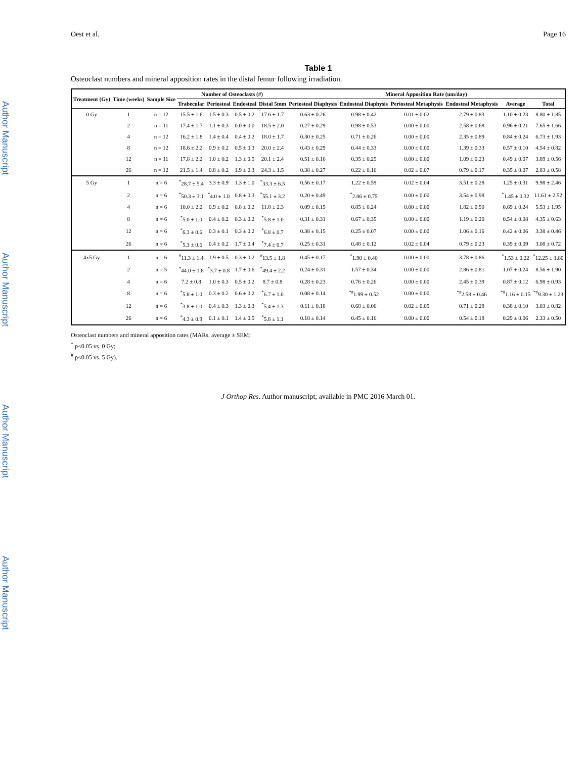Author Manuscript
Author Manuscript
Author Manuscript
Author Manuscript
Oest et al. Page 16
Table 1
Osteoclast numbers and mineral apposition rates in the distal femur following irradiation.
| Treatment (Gy) | Time (weeks) | Sample Size | Number of Osteoclasts (#) | | | | Mineral Apposition Rate (um/day) | | | | | |
| --- | --- | --- | --- | --- | --- | --- | --- | --- | --- | --- | --- | --- |
| | | | Trabecular | Periosteal | Endosteal | Distal 5mm | Periosteal Diaphysis | Endosteal Diaphysis | Periosteal Metaphysis | Endosteal Metaphysis | Average | Total |
| 0 Gy | 1 | n = 12 | 15.5 ± 1.6 | 1.5 ± 0.3 | 0.5 ± 0.2 | 17.6 ± 1.7 | 0.63 ± 0.26 | 0.98 ± 0.42 | 0.01 ± 0.02 | 2.79 ± 0.83 | 1.10 ± 0.23 | 8.80 ± 1.85 |
| | 2 | n = 11 | 17.4 ± 1.7 | 1.1 ± 0.3 | 0.0 ± 0.0 | 18.5 ± 2.0 | 0.27 ± 0.29 | 0.98 ± 0.53 | 0.00 ± 0.00 | 2.58 ± 0.68 | 0.96 ± 0.21 | 7.65 ± 1.66 |
| | 4 | n = 12 | 16.2 ± 1.8 | 1.4 ± 0.4 | 0.4 ± 0.2 | 18.0 ± 1.7 | 0.30 ± 0.25 | 0.71 ± 0.26 | 0.00 ± 0.00 | 2.35 ± 0.89 | 0.84 ± 0.24 | 6.73 ± 1.93 |
| | 8 | n = 12 | 18.6 ± 2.2 | 0.9 ± 0.2 | 0.5 ± 0.3 | 20.0 ± 2.4 | 0.43 ± 0.29 | 0.44 ± 0.33 | 0.00 ± 0.00 | 1.39 ± 0.33 | 0.57 ± 0.10 | 4.54 ± 0.82 |
| | 12 | n = 11 | 17.8 ± 2.2 | 1.0 ± 0.2 | 1.3 ± 0.5 | 20.1 ± 2.4 | 0.51 ± 0.16 | 0.35 ± 0.25 | 0.00 ± 0.00 | 1.09 ± 0.23 | 0.49 ± 0.07 | 3.89 ± 0.56 |
| | 26 | n = 12 | 21.5 ± 1.4 | 0.8 ± 0.2 | 1.9 ± 0.3 | 24.3 ± 1.5 | 0.38 ± 0.27 | 0.22 ± 0.16 | 0.02 ± 0.07 | 0.79 ± 0.17 | 0.35 ± 0.07 | 2.83 ± 0.58 |
| 5 Gy | 1 | n = 6 | <sup>*</sup> 28.7 ± 5.4 | 3.3 ± 0.9 | 1.3 ± 1.0 | <sup>*</sup> 33.3 ± 6.5 | 0.56 ± 0.17 | 1.22 ± 0.59 | 0.02 ± 0.04 | 3.51 ± 0.28 | 1.25 ± 0.31 | 9.98 ± 2.46 |
| | 2 | n = 6 | <sup>*</sup> 50.3 ± 3.1 | <sup>*</sup> 4.0 ± 1.0 | 0.8 ± 0.3 | <sup>*</sup> 55.1 ± 3.2 | 0.20 ± 0.49 | <sup>*</sup> 2.06 ± 0.75 | 0.00 ± 0.00 | 3.54 ± 0.98 | <sup>*</sup> 1.45 ± 0.32 | 11.61 ± 2.52 |
| | 4 | n = 6 | 10.0 ± 2.2 | 0.9 ± 0.2 | 0.8 ± 0.2 | 11.8 ± 2.3 | 0.09 ± 0.15 | 0.85 ± 0.24 | 0.00 ± 0.00 | 1.82 ± 0.90 | 0.69 ± 0.24 | 5.53 ± 1.95 |
| | 8 | n = 6 | <sup>*</sup> 5.0 ± 1.0 | 0.4 ± 0.2 | 0.3 ± 0.2 | <sup>*</sup> 5.8 ± 1.0 | 0.31 ± 0.31 | 0.67 ± 0.35 | 0.00 ± 0.00 | 1.19 ± 0.20 | 0.54 ± 0.08 | 4.35 ± 0.63 |
| | 12 | n = 6 | <sup>*</sup> 6.3 ± 0.6 | 0.3 ± 0.1 | 0.3 ± 0.2 | <sup>*</sup> 6.8 ± 0.7 | 0.38 ± 0.15 | 0.25 ± 0.07 | 0.00 ± 0.00 | 1.06 ± 0.16 | 0.42 ± 0.06 | 3.38 ± 0.46 |
| | 26 | n = 6 | <sup>*</sup> 5.3 ± 0.6 | 0.4 ± 0.2 | 1.7 ± 0.4 | <sup>*</sup> 7.4 ± 0.7 | 0.25 ± 0.31 | 0.48 ± 0.12 | 0.02 ± 0.04 | 0.79 ± 0.23 | 0.39 ± 0.09 | 3.08 ± 0.72 |
| 4x5 Gy | 1 | n = 6 | <sup>#</sup> 11.3 ± 1.4 | 1.9 ± 0.5 | 0.3 ± 0.2 | <sup>#</sup> 13.5 ± 1.8 | 0.45 ± 0.17 | <sup>*</sup> 1.90 ± 0.40 | 0.00 ± 0.00 | 3.78 ± 0.86 | <sup>*</sup> 1.53 ± 0.22 | <sup>*</sup> 12.25 ± 1.80 |
| | 2 | n = 5 | <sup>*</sup> 44.0 ± 1.8 | <sup>*</sup> 3.7 ± 0.8 | 1.7 ± 0.6 | <sup>*</sup> 49.4 ± 2.2 | 0.24 ± 0.31 | 1.57 ± 0.34 | 0.00 ± 0.00 | 2.86 ± 0.81 | 1.07 ± 0.24 | 8.56 ± 1.90 |
| | 4 | n = 6 | 7.2 ± 0.8 | 1.0 ± 0.3 | 0.5 ± 0.2 | 8.7 ± 0.8 | 0.28 ± 0.23 | 0.76 ± 0.26 | 0.00 ± 0.00 | 2.45 ± 0.39 | 0.87 ± 0.12 | 6.98 ± 0.93 |
| | 8 | n = 6 | <sup>*</sup> 5.8 ± 1.0 | 0.3 ± 0.2 | 0.6 ± 0.2 | <sup>*</sup> 6.7 ± 1.0 | 0.08 ± 0.14 | <sup>*#</sup> 1.99 ± 0.52 | 0.00 ± 0.00 | <sup>*#</sup> 2.58 ± 0.46 | <sup>*#</sup> 1.16 ± 0.15 | <sup>*#</sup> 9.30 ± 1.23 |
| | 12 | n = 6 | <sup>*</sup> 3.8 ± 1.0 | 0.4 ± 0.3 | 1.3 ± 0.3 | <sup>*</sup> 5.4 ± 1.3 | 0.11 ± 0.18 | 0.68 ± 0.06 | 0.02 ± 0.05 | 0.71 ± 0.28 | 0.38 ± 0.10 | 3.03 ± 0.82 |
| | 26 | n = 6 | <sup>*</sup> 4.3 ± 0.9 | 0.1 ± 0.1 | 1.4 ± 0.5 | <sup>*</sup> 5.8 ± 1.1 | 0.18 ± 0.14 | 0.45 ± 0.16 | 0.00 ± 0.00 | 0.54 ± 0.18 | 0.29 ± 0.06 | 2.33 ± 0.50 |
Osteoclast numbers and mineral apposition rates (MARs, average ± SEM;
<sup>*</sup> p<0.05 vs. 0 Gy;
<sup>#</sup> p<0.05 vs. 5 Gy).
J Orthop Res. Author manuscript; available in PMC 2016 March 01.